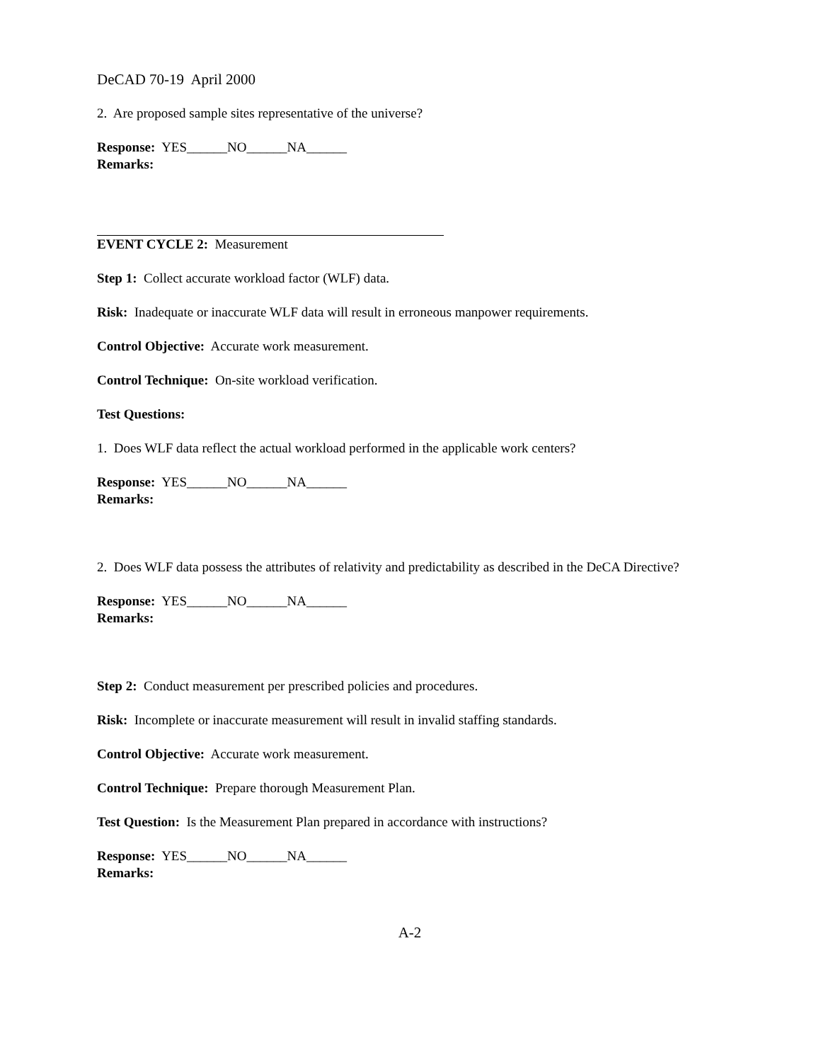DeCAD 70-19 April 2000
2. Are proposed sample sites representative of the universe?
Response: YES______NO______NA______
Remarks:
EVENT CYCLE 2: Measurement
Step 1: Collect accurate workload factor (WLF) data.
Risk: Inadequate or inaccurate WLF data will result in erroneous manpower requirements.
Control Objective: Accurate work measurement.
Control Technique: On-site workload verification.
Test Questions:
1. Does WLF data reflect the actual workload performed in the applicable work centers?
Response: YES______NO______NA______
Remarks:
2. Does WLF data possess the attributes of relativity and predictability as described in the DeCA Directive?
Response: YES______NO______NA______
Remarks:
Step 2: Conduct measurement per prescribed policies and procedures.
Risk: Incomplete or inaccurate measurement will result in invalid staffing standards.
Control Objective: Accurate work measurement.
Control Technique: Prepare thorough Measurement Plan.
Test Question: Is the Measurement Plan prepared in accordance with instructions?
Response: YES______NO______NA______
Remarks:
A-2